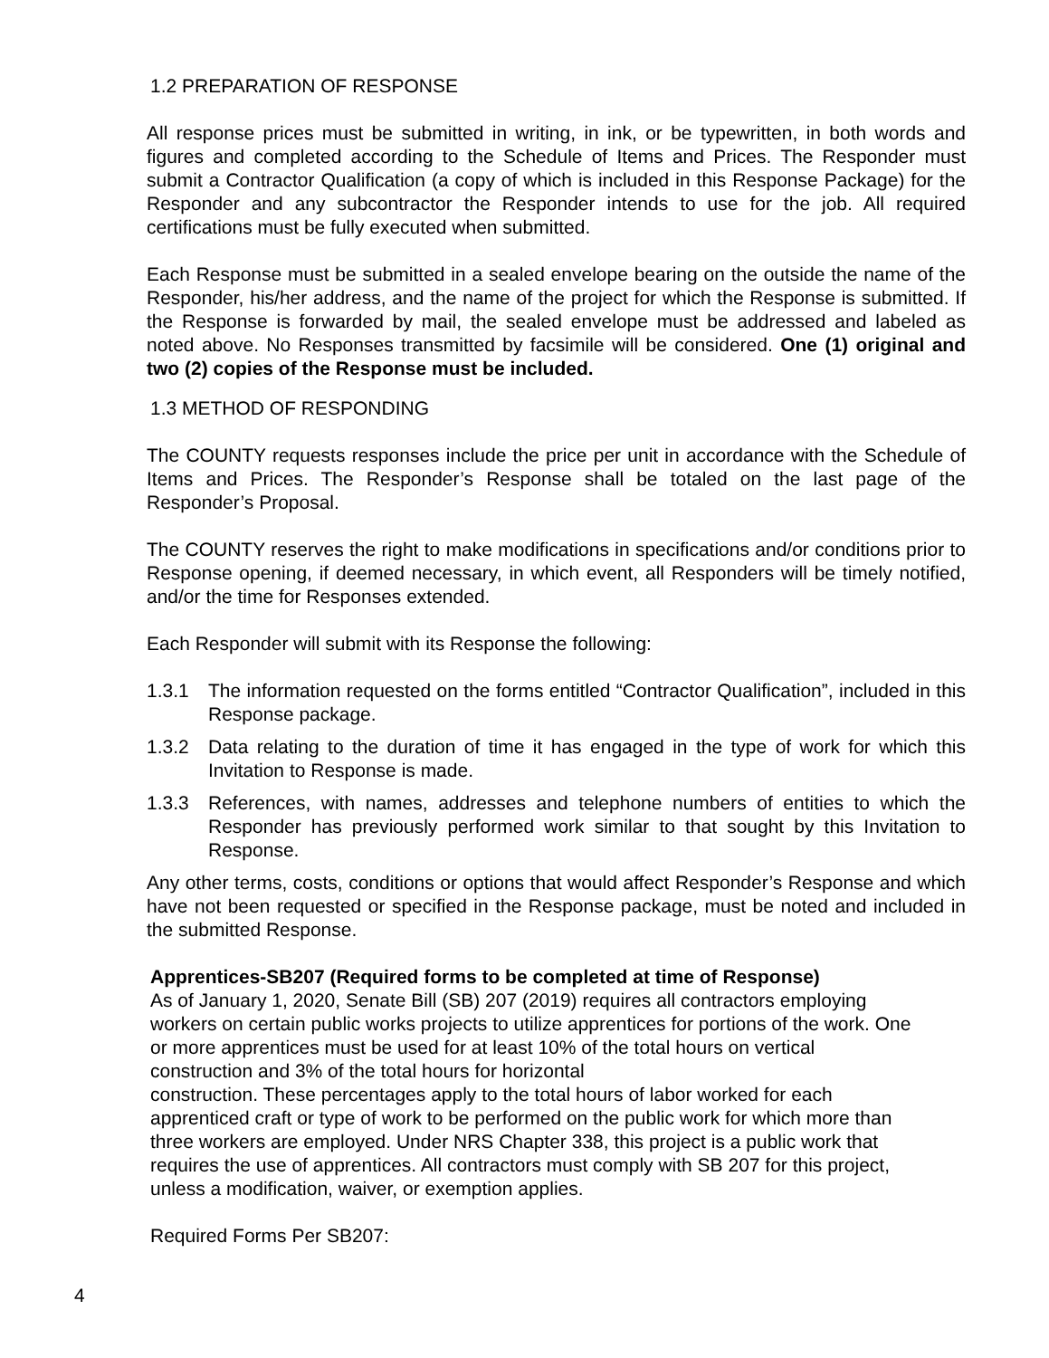1.2 PREPARATION OF RESPONSE
All response prices must be submitted in writing, in ink, or be typewritten, in both words and figures and completed according to the Schedule of Items and Prices. The Responder must submit a Contractor Qualification (a copy of which is included in this Response Package) for the Responder and any subcontractor the Responder intends to use for the job. All required certifications must be fully executed when submitted.
Each Response must be submitted in a sealed envelope bearing on the outside the name of the Responder, his/her address, and the name of the project for which the Response is submitted. If the Response is forwarded by mail, the sealed envelope must be addressed and labeled as noted above. No Responses transmitted by facsimile will be considered. One (1) original and two (2) copies of the Response must be included.
1.3 METHOD OF RESPONDING
The COUNTY requests responses include the price per unit in accordance with the Schedule of Items and Prices. The Responder’s Response shall be totaled on the last page of the Responder’s Proposal.
The COUNTY reserves the right to make modifications in specifications and/or conditions prior to Response opening, if deemed necessary, in which event, all Responders will be timely notified, and/or the time for Responses extended.
Each Responder will submit with its Response the following:
1.3.1 The information requested on the forms entitled “Contractor Qualification”, included in this Response package.
1.3.2 Data relating to the duration of time it has engaged in the type of work for which this Invitation to Response is made.
1.3.3 References, with names, addresses and telephone numbers of entities to which the Responder has previously performed work similar to that sought by this Invitation to Response.
Any other terms, costs, conditions or options that would affect Responder’s Response and which have not been requested or specified in the Response package, must be noted and included in the submitted Response.
Apprentices-SB207 (Required forms to be completed at time of Response)
As of January 1, 2020, Senate Bill (SB) 207 (2019) requires all contractors employing
workers on certain public works projects to utilize apprentices for portions of the work. One
or more apprentices must be used for at least 10% of the total hours on vertical
construction and 3% of the total hours for horizontal
construction. These percentages apply to the total hours of labor worked for each
apprenticed craft or type of work to be performed on the public work for which more than
three workers are employed. Under NRS Chapter 338, this project is a public work that
requires the use of apprentices. All contractors must comply with SB 207 for this project,
unless a modification, waiver, or exemption applies.
Required Forms Per SB207:
4